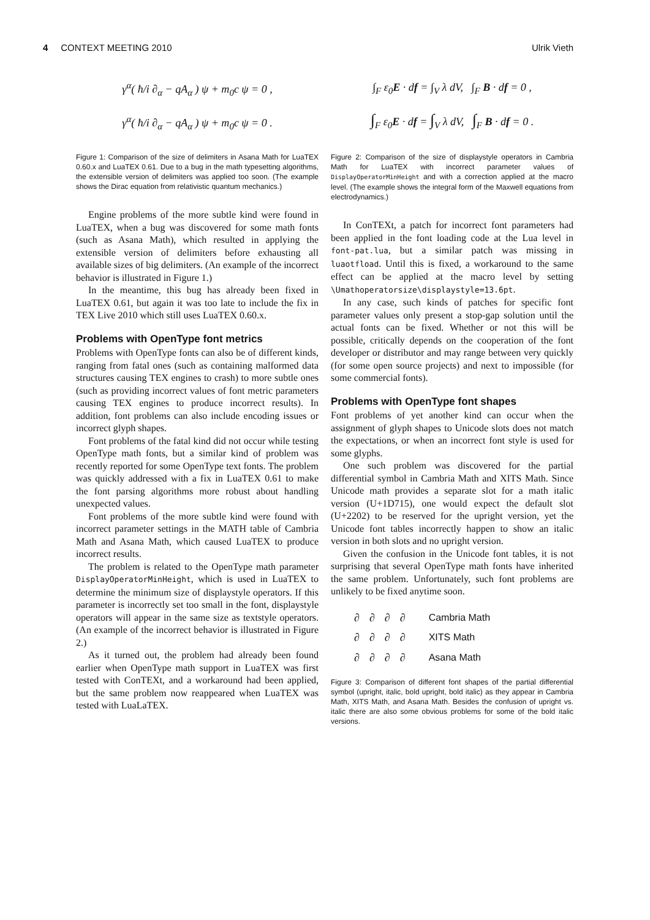4 CONTEXT MEETING 2010 Ulrik Vieth
γ<sup>α</sup>( ħ/i ∂<sub>α</sub> − qA<sub>α</sub> ) ψ + m<sub>0</sub>c ψ = 0 ,
γ<sup>α</sup>( ħ/i ∂<sub>α</sub> − qA<sub>α</sub> ) ψ + m<sub>0</sub>c ψ = 0 .
Figure 1: Comparison of the size of delimiters in Asana Math for LuaTEX 0.60.x and LuaTEX 0.61. Due to a bug in the math typesetting algorithms, the extensible version of delimiters was applied too soon. (The example shows the Dirac equation from relativistic quantum mechanics.)
Engine problems of the more subtle kind were found in LuaTEX, when a bug was discovered for some math fonts (such as Asana Math), which resulted in applying the extensible version of delimiters before exhausting all available sizes of big delimiters. (An example of the incorrect behavior is illustrated in Figure 1.)
In the meantime, this bug has already been fixed in LuaTEX 0.61, but again it was too late to include the fix in TEX Live 2010 which still uses LuaTEX 0.60.x.
Problems with OpenType font metrics
Problems with OpenType fonts can also be of different kinds, ranging from fatal ones (such as containing malformed data structures causing TEX engines to crash) to more subtle ones (such as providing incorrect values of font metric parameters causing TEX engines to produce incorrect results). In addition, font problems can also include encoding issues or incorrect glyph shapes.
Font problems of the fatal kind did not occur while testing OpenType math fonts, but a similar kind of problem was recently reported for some OpenType text fonts. The problem was quickly addressed with a fix in LuaTEX 0.61 to make the font parsing algorithms more robust about handling unexpected values.
Font problems of the more subtle kind were found with incorrect parameter settings in the MATH table of Cambria Math and Asana Math, which caused LuaTEX to produce incorrect results.
The problem is related to the OpenType math parameter DisplayOperatorMinHeight, which is used in LuaTEX to determine the minimum size of displaystyle operators. If this parameter is incorrectly set too small in the font, displaystyle operators will appear in the same size as textstyle operators. (An example of the incorrect behavior is illustrated in Figure 2.)
As it turned out, the problem had already been found earlier when OpenType math support in LuaTEX was first tested with ConTEXt, and a workaround had been applied, but the same problem now reappeared when LuaTEX was tested with LuaLaTEX.
∫<sub>F</sub> ε<sub>0</sub>E · df = ∫<sub>V</sub> λ dV, ∫<sub>F</sub> B · df = 0 ,
∫<sub>F</sub> ε<sub>0</sub>E · df = ∫<sub>V</sub> λ dV, ∫<sub>F</sub> B · df = 0 .
Figure 2: Comparison of the size of displaystyle operators in Cambria Math for LuaTEX with incorrect parameter values of DisplayOperatorMinHeight and with a correction applied at the macro level. (The example shows the integral form of the Maxwell equations from electrodynamics.)
In ConTEXt, a patch for incorrect font parameters had been applied in the font loading code at the Lua level in font-pat.lua, but a similar patch was missing in luaotfload. Until this is fixed, a workaround to the same effect can be applied at the macro level by setting \Umathoperatorsize\displaystyle=13.6pt.
In any case, such kinds of patches for specific font parameter values only present a stop-gap solution until the actual fonts can be fixed. Whether or not this will be possible, critically depends on the cooperation of the font developer or distributor and may range between very quickly (for some open source projects) and next to impossible (for some commercial fonts).
Problems with OpenType font shapes
Font problems of yet another kind can occur when the assignment of glyph shapes to Unicode slots does not match the expectations, or when an incorrect font style is used for some glyphs.
One such problem was discovered for the partial differential symbol in Cambria Math and XITS Math. Since Unicode math provides a separate slot for a math italic version (U+1D715), one would expect the default slot (U+2202) to be reserved for the upright version, yet the Unicode font tables incorrectly happen to show an italic version in both slots and no upright version.
Given the confusion in the Unicode font tables, it is not surprising that several OpenType math fonts have inherited the same problem. Unfortunately, such font problems are unlikely to be fixed anytime soon.
| ∂ | ∂ | ∂ | ∂ | Cambria Math |
| ∂ | ∂ | ∂ | ∂ | XITS Math |
| ∂ | ∂ | ∂ | ∂ | Asana Math |
Figure 3: Comparison of different font shapes of the partial differential symbol (upright, italic, bold upright, bold italic) as they appear in Cambria Math, XITS Math, and Asana Math. Besides the confusion of upright vs. italic there are also some obvious problems for some of the bold italic versions.